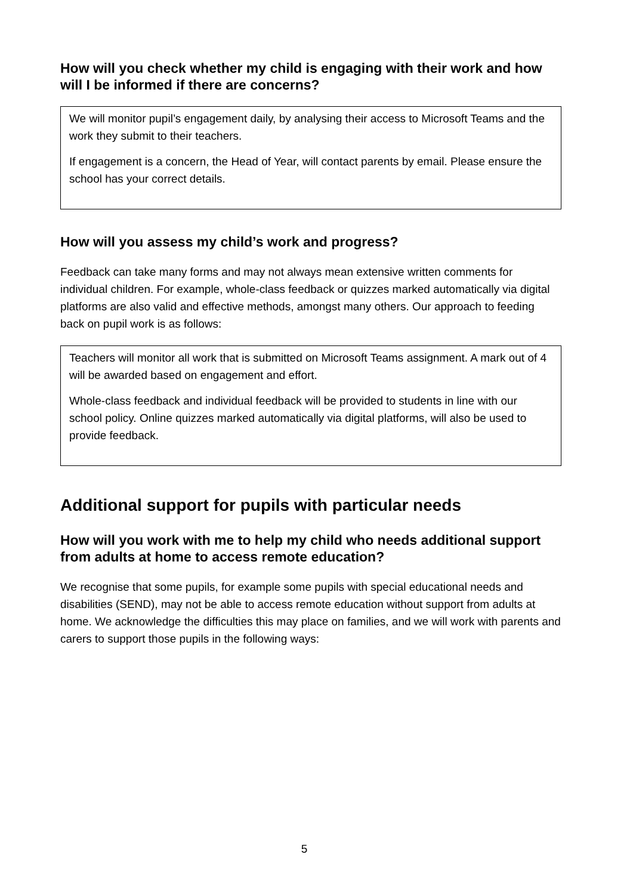How will you check whether my child is engaging with their work and how will I be informed if there are concerns?
We will monitor pupil’s engagement daily, by analysing their access to Microsoft Teams and the work they submit to their teachers.
If engagement is a concern, the Head of Year, will contact parents by email. Please ensure the school has your correct details.
How will you assess my child’s work and progress?
Feedback can take many forms and may not always mean extensive written comments for individual children. For example, whole-class feedback or quizzes marked automatically via digital platforms are also valid and effective methods, amongst many others. Our approach to feeding back on pupil work is as follows:
Teachers will monitor all work that is submitted on Microsoft Teams assignment. A mark out of 4 will be awarded based on engagement and effort.
Whole-class feedback and individual feedback will be provided to students in line with our school policy. Online quizzes marked automatically via digital platforms, will also be used to provide feedback.
Additional support for pupils with particular needs
How will you work with me to help my child who needs additional support from adults at home to access remote education?
We recognise that some pupils, for example some pupils with special educational needs and disabilities (SEND), may not be able to access remote education without support from adults at home. We acknowledge the difficulties this may place on families, and we will work with parents and carers to support those pupils in the following ways:
5